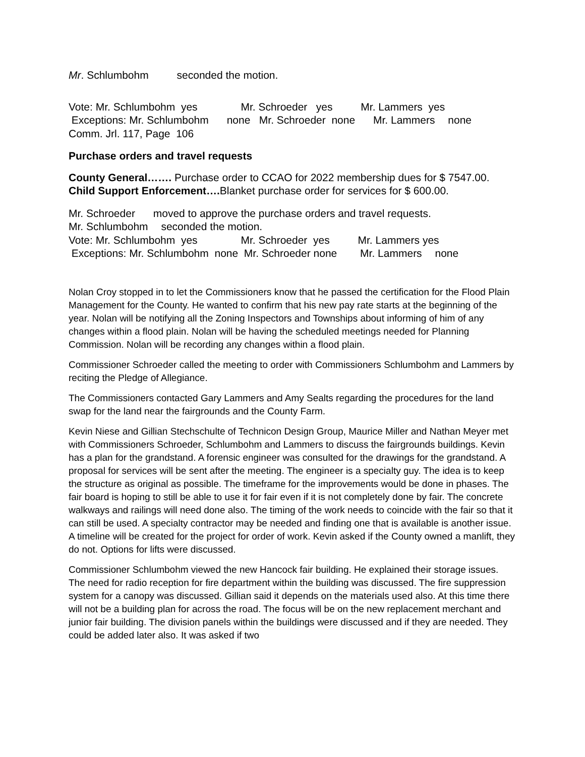Mr. Schlumbohm seconded the motion.
Vote: Mr. Schlumbohm yes Mr. Schroeder yes Mr. Lammers yes
Exceptions: Mr. Schlumbohm none Mr. Schroeder none Mr. Lammers none
Comm. Jrl. 117, Page 106
Purchase orders and travel requests
County General……. Purchase order to CCAO for 2022 membership dues for $ 7547.00.
Child Support Enforcement…. Blanket purchase order for services for $ 600.00.
Mr. Schroeder moved to approve the purchase orders and travel requests.
Mr. Schlumbohm seconded the motion.
Vote: Mr. Schlumbohm yes Mr. Schroeder yes Mr. Lammers yes
Exceptions: Mr. Schlumbohm none Mr. Schroeder none Mr. Lammers none
Nolan Croy stopped in to let the Commissioners know that he passed the certification for the Flood Plain Management for the County. He wanted to confirm that his new pay rate starts at the beginning of the year. Nolan will be notifying all the Zoning Inspectors and Townships about informing of him of any changes within a flood plain. Nolan will be having the scheduled meetings needed for Planning Commission. Nolan will be recording any changes within a flood plain.
Commissioner Schroeder called the meeting to order with Commissioners Schlumbohm and Lammers by reciting the Pledge of Allegiance.
The Commissioners contacted Gary Lammers and Amy Sealts regarding the procedures for the land swap for the land near the fairgrounds and the County Farm.
Kevin Niese and Gillian Stechschulte of Technicon Design Group, Maurice Miller and Nathan Meyer met with Commissioners Schroeder, Schlumbohm and Lammers to discuss the fairgrounds buildings. Kevin has a plan for the grandstand. A forensic engineer was consulted for the drawings for the grandstand. A proposal for services will be sent after the meeting. The engineer is a specialty guy. The idea is to keep the structure as original as possible. The timeframe for the improvements would be done in phases. The fair board is hoping to still be able to use it for fair even if it is not completely done by fair. The concrete walkways and railings will need done also. The timing of the work needs to coincide with the fair so that it can still be used. A specialty contractor may be needed and finding one that is available is another issue. A timeline will be created for the project for order of work. Kevin asked if the County owned a manlift, they do not. Options for lifts were discussed.
Commissioner Schlumbohm viewed the new Hancock fair building. He explained their storage issues. The need for radio reception for fire department within the building was discussed. The fire suppression system for a canopy was discussed. Gillian said it depends on the materials used also. At this time there will not be a building plan for across the road. The focus will be on the new replacement merchant and junior fair building. The division panels within the buildings were discussed and if they are needed. They could be added later also. It was asked if two